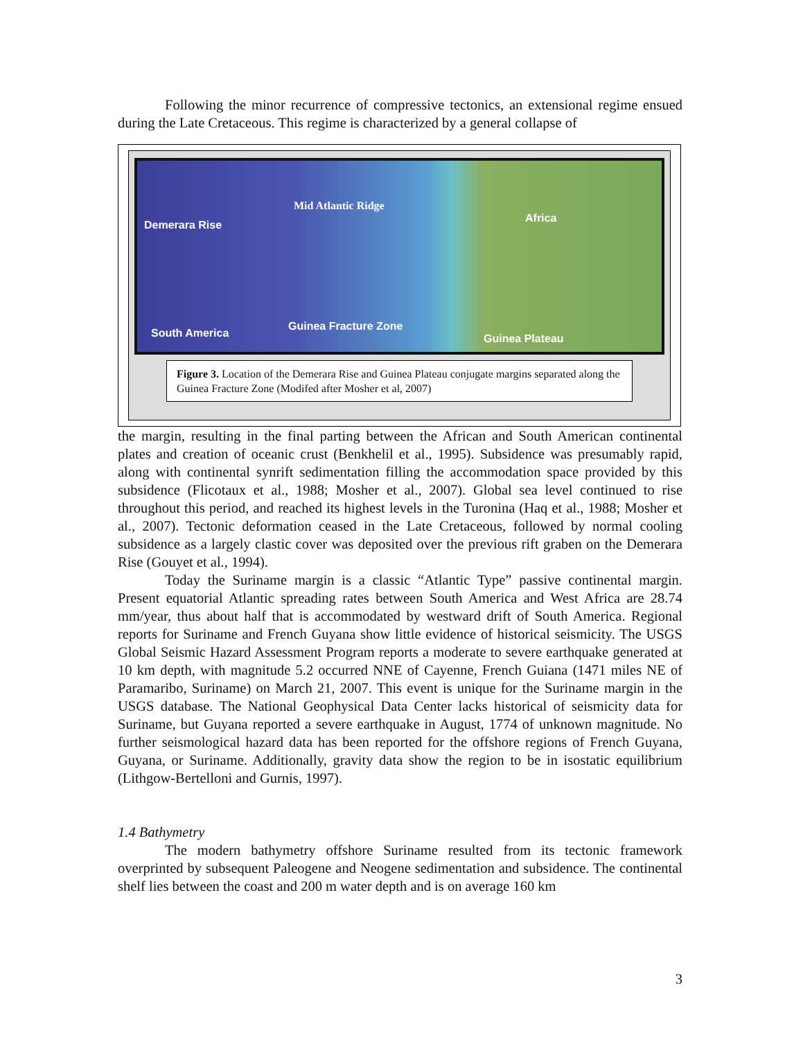Following the minor recurrence of compressive tectonics, an extensional regime ensued during the Late Cretaceous. This regime is characterized by a general collapse of
Mid Atlantic Ridge
Demerara Rise
Africa
South America
Guinea Fracture Zone
Guinea Plateau
Figure 3. Location of the Demerara Rise and Guinea Plateau conjugate margins separated along the Guinea Fracture Zone (Modifed after Mosher et al, 2007)
the margin, resulting in the final parting between the African and South American continental plates and creation of oceanic crust (Benkhelil et al., 1995). Subsidence was presumably rapid, along with continental synrift sedimentation filling the accommodation space provided by this subsidence (Flicotaux et al., 1988; Mosher et al., 2007). Global sea level continued to rise throughout this period, and reached its highest levels in the Turonina (Haq et al., 1988; Mosher et al., 2007). Tectonic deformation ceased in the Late Cretaceous, followed by normal cooling subsidence as a largely clastic cover was deposited over the previous rift graben on the Demerara Rise (Gouyet et al., 1994).
Today the Suriname margin is a classic “Atlantic Type” passive continental margin. Present equatorial Atlantic spreading rates between South America and West Africa are 28.74 mm/year, thus about half that is accommodated by westward drift of South America. Regional reports for Suriname and French Guyana show little evidence of historical seismicity. The USGS Global Seismic Hazard Assessment Program reports a moderate to severe earthquake generated at 10 km depth, with magnitude 5.2 occurred NNE of Cayenne, French Guiana (1471 miles NE of Paramaribo, Suriname) on March 21, 2007. This event is unique for the Suriname margin in the USGS database. The National Geophysical Data Center lacks historical of seismicity data for Suriname, but Guyana reported a severe earthquake in August, 1774 of unknown magnitude. No further seismological hazard data has been reported for the offshore regions of French Guyana, Guyana, or Suriname. Additionally, gravity data show the region to be in isostatic equilibrium (Lithgow-Bertelloni and Gurnis, 1997).
1.4 Bathymetry
The modern bathymetry offshore Suriname resulted from its tectonic framework overprinted by subsequent Paleogene and Neogene sedimentation and subsidence. The continental shelf lies between the coast and 200 m water depth and is on average 160 km
3